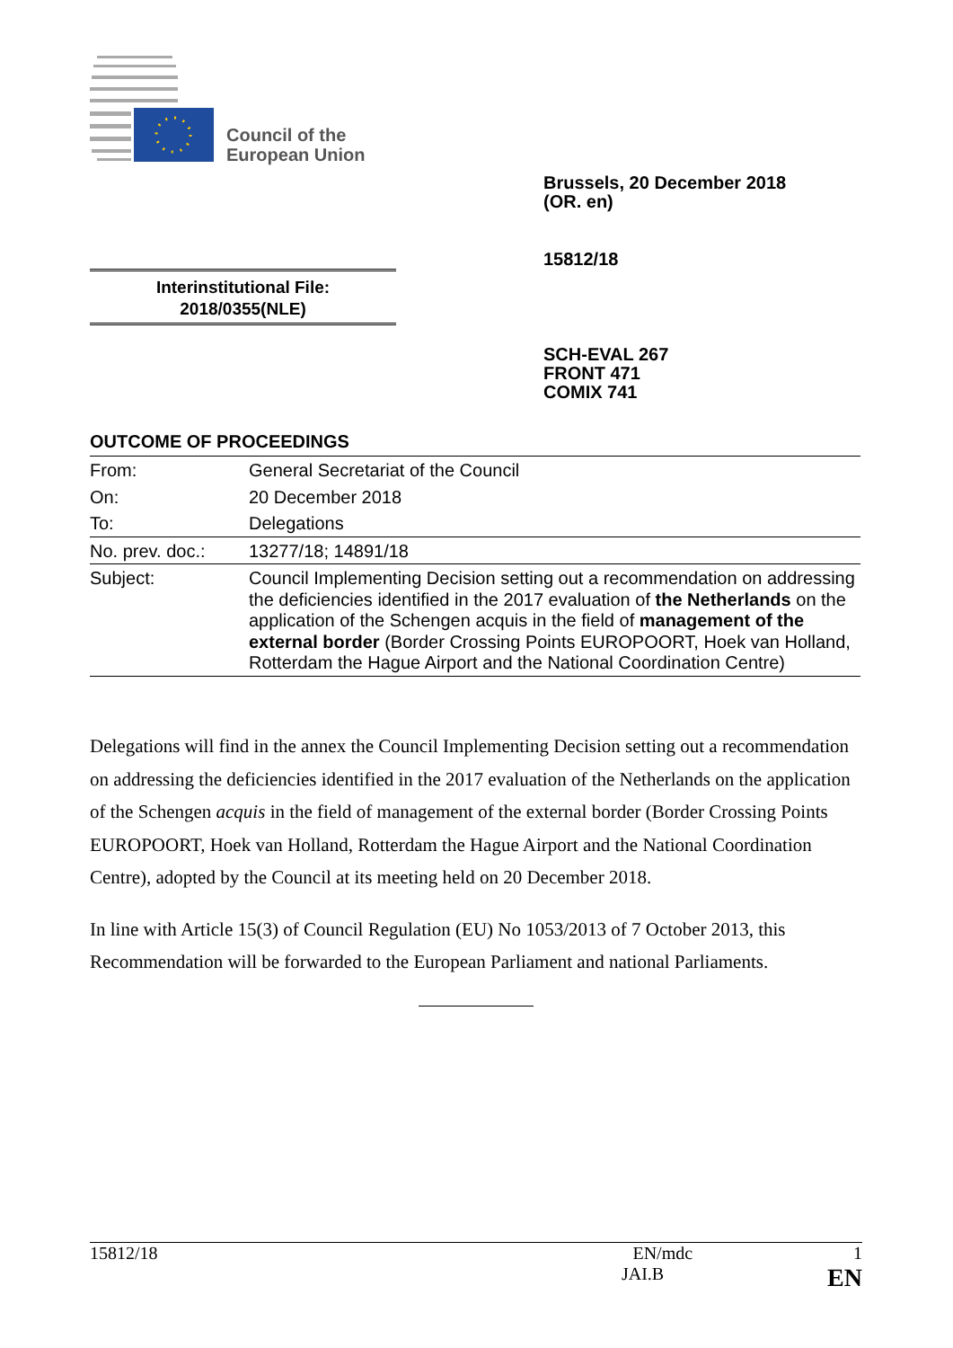Council of the
European Union
Brussels, 20 December 2018
(OR. en)
15812/18
Interinstitutional File:
2018/0355(NLE)
SCH-EVAL 267
FRONT 471
COMIX 741
OUTCOME OF PROCEEDINGS
| From: | General Secretariat of the Council |
| On: | 20 December 2018 |
| To: | Delegations |
| No. prev. doc.: | 13277/18; 14891/18 |
| Subject: | Council Implementing Decision setting out a recommendation on addressing the deficiencies identified in the 2017 evaluation of the Netherlands on the application of the Schengen acquis in the field of management of the external border (Border Crossing Points EUROPOORT, Hoek van Holland, Rotterdam the Hague Airport and the National Coordination Centre) |
Delegations will find in the annex the Council Implementing Decision setting out a recommendation on addressing the deficiencies identified in the 2017 evaluation of the Netherlands on the application of the Schengen acquis in the field of management of the external border (Border Crossing Points EUROPOORT, Hoek van Holland, Rotterdam the Hague Airport and the National Coordination Centre), adopted by the Council at its meeting held on 20 December 2018.
In line with Article 15(3) of Council Regulation (EU) No 1053/2013 of 7 October 2013, this Recommendation will be forwarded to the European Parliament and national Parliaments.
15812/18 EN/mdc 1
JAI.B EN